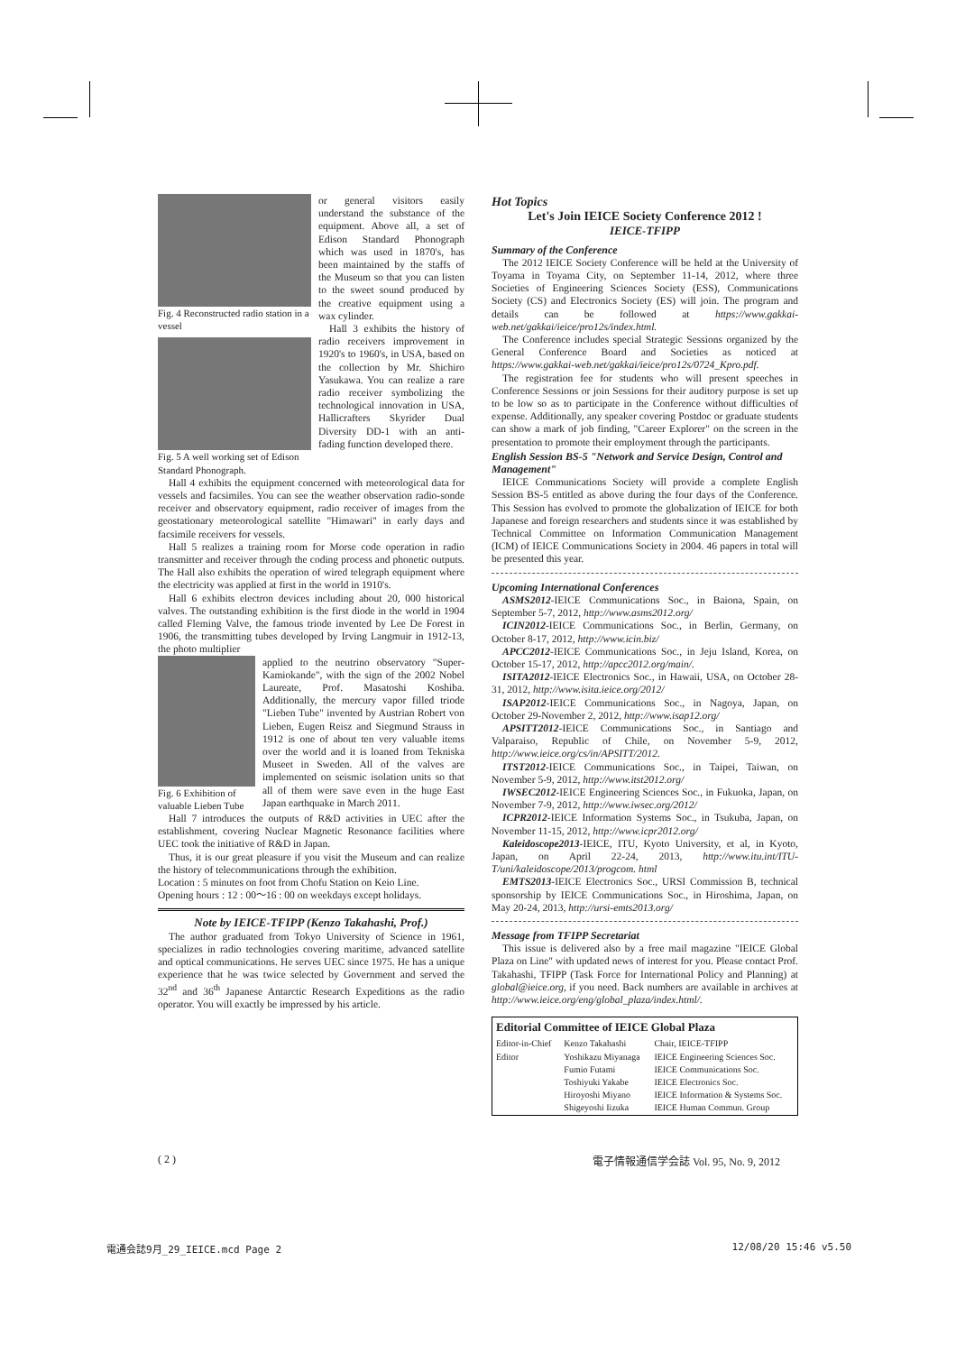Fig. 4 Reconstructed radio station in a vessel
Fig. 5 A well working set of Edison Standard Phonograph.
or general visitors easily understand the substance of the equipment. Above all, a set of Edison Standard Phonograph which was used in 1870's, has been maintained by the staffs of the Museum so that you can listen to the sweet sound produced by the creative equipment using a wax cylinder.
Hall 3 exhibits the history of radio receivers improvement in 1920's to 1960's, in USA, based on the collection by Mr. Shichiro Yasukawa. You can realize a rare radio receiver symbolizing the technological innovation in USA, Hallicrafters Skyrider Dual Diversity DD-1 with an anti-fading function developed there.
Hall 4 exhibits the equipment concerned with meteorological data for vessels and facsimiles. You can see the weather observation radio-sonde receiver and observatory equipment, radio receiver of images from the geostationary meteorological satellite "Himawari" in early days and facsimile receivers for vessels.
Hall 5 realizes a training room for Morse code operation in radio transmitter and receiver through the coding process and phonetic outputs. The Hall also exhibits the operation of wired telegraph equipment where the electricity was applied at first in the world in 1910's.
Hall 6 exhibits electron devices including about 20, 000 historical valves. The outstanding exhibition is the first diode in the world in 1904 called Fleming Valve, the famous triode invented by Lee De Forest in 1906, the transmitting tubes developed by Irving Langmuir in 1912-13, the photo multiplier
Fig. 6 Exhibition of valuable Lieben Tube
applied to the neutrino observatory "Super-Kamiokande", with the sign of the 2002 Nobel Laureate, Prof. Masatoshi Koshiba. Additionally, the mercury vapor filled triode "Lieben Tube" invented by Austrian Robert von Lieben, Eugen Reisz and Siegmund Strauss in 1912 is one of about ten very valuable items over the world and it is loaned from Tekniska Museet in Sweden. All of the valves are implemented on seismic isolation units so that all of them were save even in the huge East Japan earthquake in March 2011.
Hall 7 introduces the outputs of R&D activities in UEC after the establishment, covering Nuclear Magnetic Resonance facilities where UEC took the initiative of R&D in Japan.
Thus, it is our great pleasure if you visit the Museum and can realize the history of telecommunications through the exhibition.
Location : 5 minutes on foot from Chofu Station on Keio Line.
Opening hours : 12 : 00〜16 : 00 on weekdays except holidays.
Note by IEICE-TFIPP (Kenzo Takahashi, Prof.)
The author graduated from Tokyo University of Science in 1961, specializes in radio technologies covering maritime, advanced satellite and optical communications. He serves UEC since 1975. He has a unique experience that he was twice selected by Government and served the 32<sup>nd</sup> and 36<sup>th</sup> Japanese Antarctic Research Expeditions as the radio operator. You will exactly be impressed by his article.
Hot Topics
Let's Join IEICE Society Conference 2012 !
IEICE-TFIPP
Summary of the Conference
The 2012 IEICE Society Conference will be held at the University of Toyama in Toyama City, on September 11-14, 2012, where three Societies of Engineering Sciences Society (ESS), Communications Society (CS) and Electronics Society (ES) will join. The program and details can be followed at https://www.gakkai-web.net/gakkai/ieice/pro12s/index.html.
The Conference includes special Strategic Sessions organized by the General Conference Board and Societies as noticed at https://www.gakkai-web.net/gakkai/ieice/pro12s/0724_Kpro.pdf.
The registration fee for students who will present speeches in Conference Sessions or join Sessions for their auditory purpose is set up to be low so as to participate in the Conference without difficulties of expense. Additionally, any speaker covering Postdoc or graduate students can show a mark of job finding, "Career Explorer" on the screen in the presentation to promote their employment through the participants.
English Session BS-5 "Network and Service Design, Control and Management"
IEICE Communications Society will provide a complete English Session BS-5 entitled as above during the four days of the Conference. This Session has evolved to promote the globalization of IEICE for both Japanese and foreign researchers and students since it was established by Technical Committee on Information Communication Management (ICM) of IEICE Communications Society in 2004. 46 papers in total will be presented this year.
Upcoming International Conferences
ASMS2012-IEICE Communications Soc., in Baiona, Spain, on September 5-7, 2012, http://www.asms2012.org/
ICIN2012-IEICE Communications Soc., in Berlin, Germany, on October 8-17, 2012, http://www.icin.biz/
APCC2012-IEICE Communications Soc., in Jeju Island, Korea, on October 15-17, 2012, http://apcc2012.org/main/.
ISITA2012-IEICE Electronics Soc., in Hawaii, USA, on October 28-31, 2012, http://www.isita.ieice.org/2012/
ISAP2012-IEICE Communications Soc., in Nagoya, Japan, on October 29-November 2, 2012, http://www.isap12.org/
APSITT2012-IEICE Communications Soc., in Santiago and Valparaiso, Republic of Chile, on November 5-9, 2012, http://www.ieice.org/cs/in/APSITT/2012.
ITST2012-IEICE Communications Soc., in Taipei, Taiwan, on November 5-9, 2012, http://www.itst2012.org/
IWSEC2012-IEICE Engineering Sciences Soc., in Fukuoka, Japan, on November 7-9, 2012, http://www.iwsec.org/2012/
ICPR2012-IEICE Information Systems Soc., in Tsukuba, Japan, on November 11-15, 2012, http://www.icpr2012.org/
Kaleidoscope2013-IEICE, ITU, Kyoto University, et al, in Kyoto, Japan, on April 22-24, 2013, http://www.itu.int/ITU-T/uni/kaleidoscope/2013/progcom. html
EMTS2013-IEICE Electronics Soc., URSI Commission B, technical sponsorship by IEICE Communications Soc., in Hiroshima, Japan, on May 20-24, 2013, http://ursi-emts2013.org/
Message from TFIPP Secretariat
This issue is delivered also by a free mail magazine "IEICE Global Plaza on Line" with updated news of interest for you. Please contact Prof. Takahashi, TFIPP (Task Force for International Policy and Planning) at global@ieice.org, if you need. Back numbers are available in archives at http://www.ieice.org/eng/global_plaza/index.html/.
| Editorial Committee of IEICE Global Plaza | | |
| --- | --- | --- |
| Editor-in-Chief | Kenzo Takahashi | Chair, IEICE-TFIPP |
| Editor | Yoshikazu Miyanaga | IEICE Engineering Sciences Soc. |
| | Fumio Futami | IEICE Communications Soc. |
| | Toshiyuki Yakabe | IEICE Electronics Soc. |
| | Hiroyoshi Miyano | IEICE Information & Systems Soc. |
| | Shigeyoshi Iizuka | IEICE Human Commun. Group |
( 2 ) 電子情報通信学会誌 Vol. 95, No. 9, 2012
電通会誌9月_29_IEICE.mcd Page 2 12/08/20 15:46 v5.50